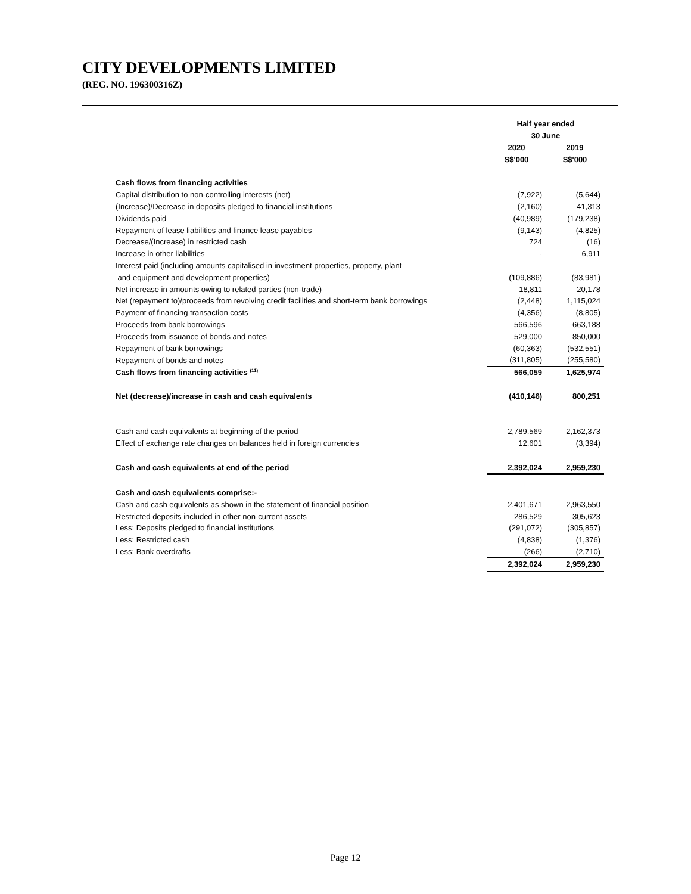CITY DEVELOPMENTS LIMITED
(REG. NO. 196300316Z)
| | Half year ended | |
| | 30 June | |
| | 2020 | 2019 |
| | S$'000 | S$'000 |
| Cash flows from financing activities | | |
| Capital distribution to non-controlling interests (net) | (7,922) | (5,644) |
| (Increase)/Decrease in deposits pledged to financial institutions | (2,160) | 41,313 |
| Dividends paid | (40,989) | (179,238) |
| Repayment of lease liabilities and finance lease payables | (9,143) | (4,825) |
| Decrease/(Increase) in restricted cash | 724 | (16) |
| Increase in other liabilities | - | 6,911 |
| Interest paid (including amounts capitalised in investment properties, property, plant | | |
| and equipment and development properties) | (109,886) | (83,981) |
| Net increase in amounts owing to related parties (non-trade) | 18,811 | 20,178 |
| Net (repayment to)/proceeds from revolving credit facilities and short-term bank borrowings | (2,448) | 1,115,024 |
| Payment of financing transaction costs | (4,356) | (8,805) |
| Proceeds from bank borrowings | 566,596 | 663,188 |
| Proceeds from issuance of bonds and notes | 529,000 | 850,000 |
| Repayment of bank borrowings | (60,363) | (532,551) |
| Repayment of bonds and notes | (311,805) | (255,580) |
| Cash flows from financing activities <sup>(11)</sup> | 566,059 | 1,625,974 |
| Net (decrease)/increase in cash and cash equivalents | (410,146) | 800,251 |
| Cash and cash equivalents at beginning of the period | 2,789,569 | 2,162,373 |
| Effect of exchange rate changes on balances held in foreign currencies | 12,601 | (3,394) |
| Cash and cash equivalents at end of the period | 2,392,024 | 2,959,230 |
| Cash and cash equivalents comprise:- | | |
| Cash and cash equivalents as shown in the statement of financial position | 2,401,671 | 2,963,550 |
| Restricted deposits included in other non-current assets | 286,529 | 305,623 |
| Less: Deposits pledged to financial institutions | (291,072) | (305,857) |
| Less: Restricted cash | (4,838) | (1,376) |
| Less: Bank overdrafts | (266) | (2,710) |
| | 2,392,024 | 2,959,230 |
Page 12